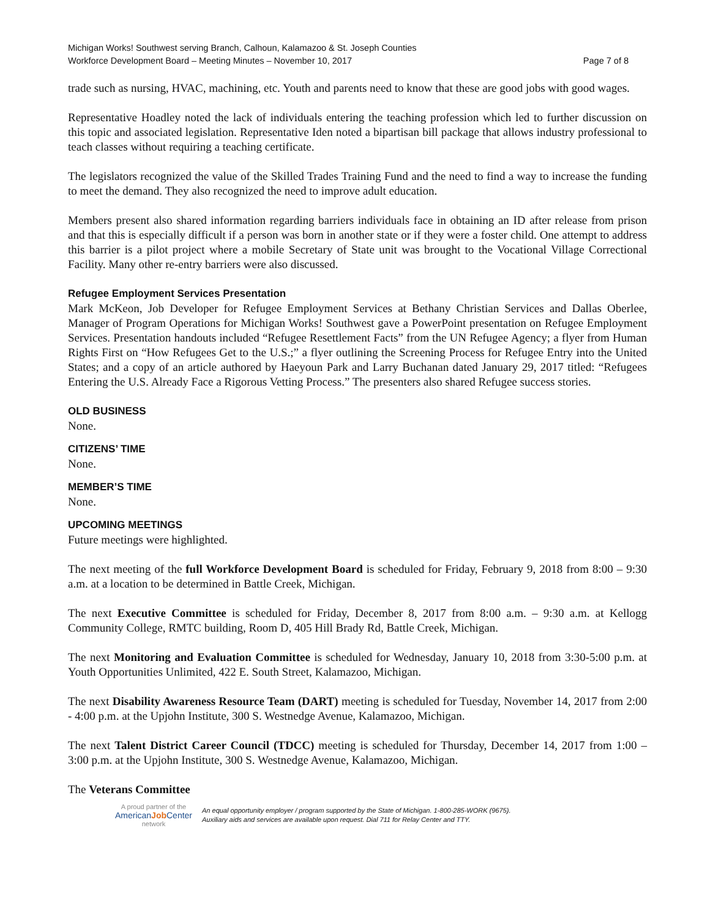Michigan Works! Southwest serving Branch, Calhoun, Kalamazoo & St. Joseph Counties
Workforce Development Board – Meeting Minutes – November 10, 2017 Page 7 of 8
trade such as nursing, HVAC, machining, etc. Youth and parents need to know that these are good jobs with good wages.
Representative Hoadley noted the lack of individuals entering the teaching profession which led to further discussion on this topic and associated legislation. Representative Iden noted a bipartisan bill package that allows industry professional to teach classes without requiring a teaching certificate.
The legislators recognized the value of the Skilled Trades Training Fund and the need to find a way to increase the funding to meet the demand. They also recognized the need to improve adult education.
Members present also shared information regarding barriers individuals face in obtaining an ID after release from prison and that this is especially difficult if a person was born in another state or if they were a foster child. One attempt to address this barrier is a pilot project where a mobile Secretary of State unit was brought to the Vocational Village Correctional Facility. Many other re-entry barriers were also discussed.
Refugee Employment Services Presentation
Mark McKeon, Job Developer for Refugee Employment Services at Bethany Christian Services and Dallas Oberlee, Manager of Program Operations for Michigan Works! Southwest gave a PowerPoint presentation on Refugee Employment Services. Presentation handouts included “Refugee Resettlement Facts” from the UN Refugee Agency; a flyer from Human Rights First on “How Refugees Get to the U.S.;” a flyer outlining the Screening Process for Refugee Entry into the United States; and a copy of an article authored by Haeyoun Park and Larry Buchanan dated January 29, 2017 titled: “Refugees Entering the U.S. Already Face a Rigorous Vetting Process.” The presenters also shared Refugee success stories.
OLD BUSINESS
None.
CITIZENS’ TIME
None.
MEMBER’S TIME
None.
UPCOMING MEETINGS
Future meetings were highlighted.
The next meeting of the full Workforce Development Board is scheduled for Friday, February 9, 2018 from 8:00 – 9:30 a.m. at a location to be determined in Battle Creek, Michigan.
The next Executive Committee is scheduled for Friday, December 8, 2017 from 8:00 a.m. – 9:30 a.m. at Kellogg Community College, RMTC building, Room D, 405 Hill Brady Rd, Battle Creek, Michigan.
The next Monitoring and Evaluation Committee is scheduled for Wednesday, January 10, 2018 from 3:30-5:00 p.m. at Youth Opportunities Unlimited, 422 E. South Street, Kalamazoo, Michigan.
The next Disability Awareness Resource Team (DART) meeting is scheduled for Tuesday, November 14, 2017 from 2:00 - 4:00 p.m. at the Upjohn Institute, 300 S. Westnedge Avenue, Kalamazoo, Michigan.
The next Talent District Career Council (TDCC) meeting is scheduled for Thursday, December 14, 2017 from 1:00 – 3:00 p.m. at the Upjohn Institute, 300 S. Westnedge Avenue, Kalamazoo, Michigan.
The Veterans Committee
A proud partner of the
AmericanJob Center
network
An equal opportunity employer / program supported by the State of Michigan. 1-800-285-WORK (9675).
Auxiliary aids and services are available upon request. Dial 711 for Relay Center and TTY.